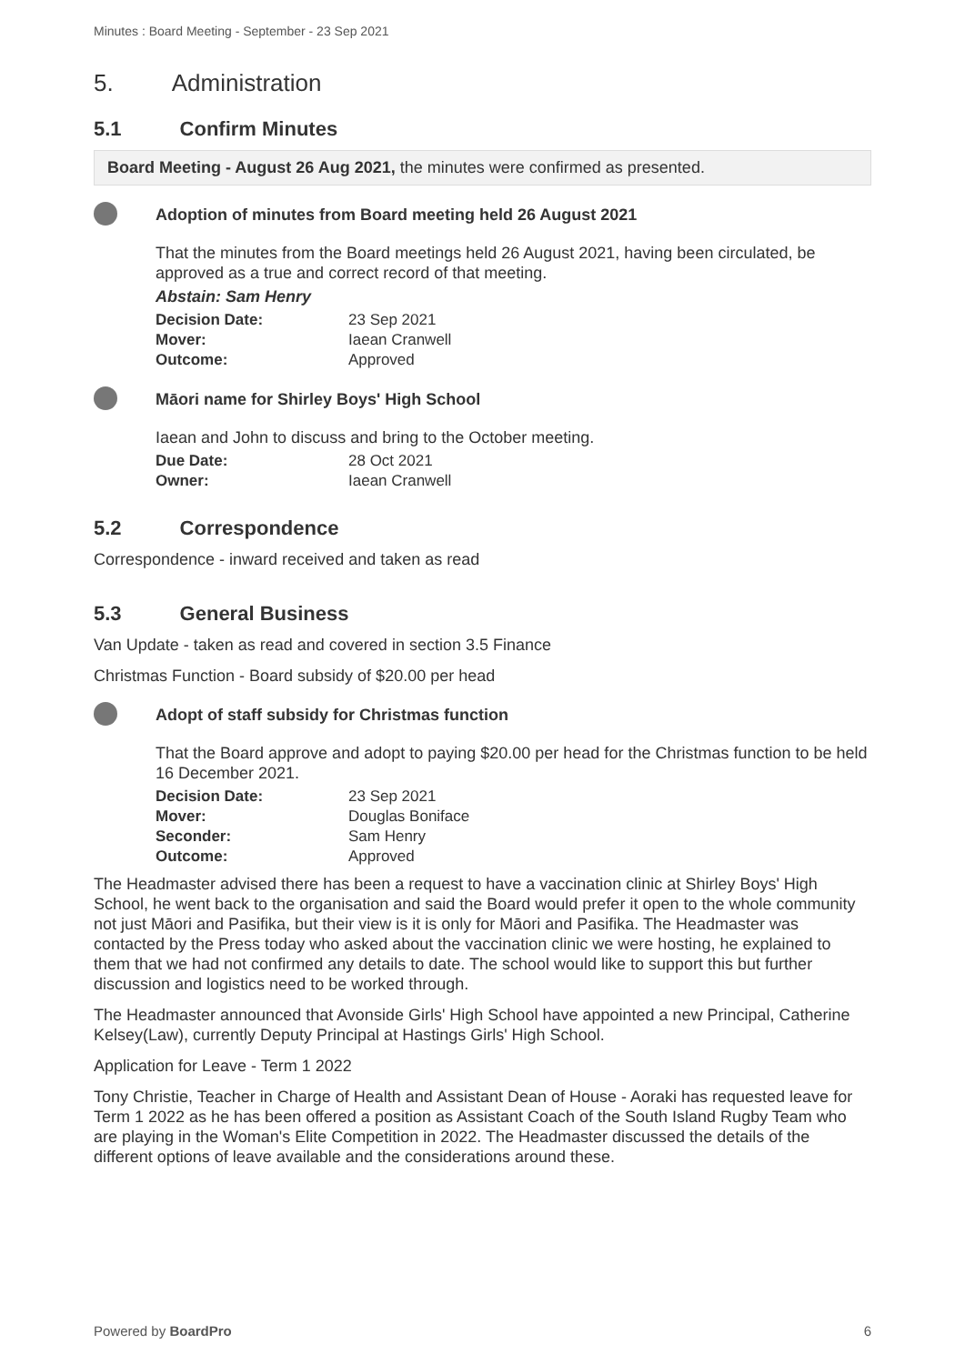Minutes : Board Meeting - September - 23 Sep 2021
5. Administration
5.1 Confirm Minutes
Board Meeting - August 26 Aug 2021, the minutes were confirmed as presented.
Adoption of minutes from Board meeting held 26 August 2021
That the minutes from the Board meetings held 26 August 2021, having been circulated, be approved as a true and correct record of that meeting.
Abstain: Sam Henry
| Decision Date: | 23 Sep 2021 |
| Mover: | Iaean Cranwell |
| Outcome: | Approved |
Māori name for Shirley Boys' High School
Iaean and John to discuss and bring to the October meeting.
| Due Date: | 28 Oct 2021 |
| Owner: | Iaean Cranwell |
5.2 Correspondence
Correspondence - inward received and taken as read
5.3 General Business
Van Update - taken as read and covered in section 3.5 Finance
Christmas Function - Board subsidy of $20.00 per head
Adopt of staff subsidy for Christmas function
That the Board approve and adopt to paying $20.00 per head for the Christmas function to be held 16 December 2021.
| Decision Date: | 23 Sep 2021 |
| Mover: | Douglas Boniface |
| Seconder: | Sam Henry |
| Outcome: | Approved |
The Headmaster advised there has been a request to have a vaccination clinic at Shirley Boys' High School, he went back to the organisation and said the Board would prefer it open to the whole community not just Māori and Pasifika, but their view is it is only for Māori and Pasifika. The Headmaster was contacted by the Press today who asked about the vaccination clinic we were hosting, he explained to them that we had not confirmed any details to date. The school would like to support this but further discussion and logistics need to be worked through.
The Headmaster announced that Avonside Girls' High School have appointed a new Principal, Catherine Kelsey(Law), currently Deputy Principal at Hastings Girls' High School.
Application for Leave - Term 1 2022
Tony Christie, Teacher in Charge of Health and Assistant Dean of House - Aoraki has requested leave for Term 1 2022 as he has been offered a position as Assistant Coach of the South Island Rugby Team who are playing in the Woman's Elite Competition in 2022. The Headmaster discussed the details of the different options of leave available and the considerations around these.
Powered by BoardPro 6